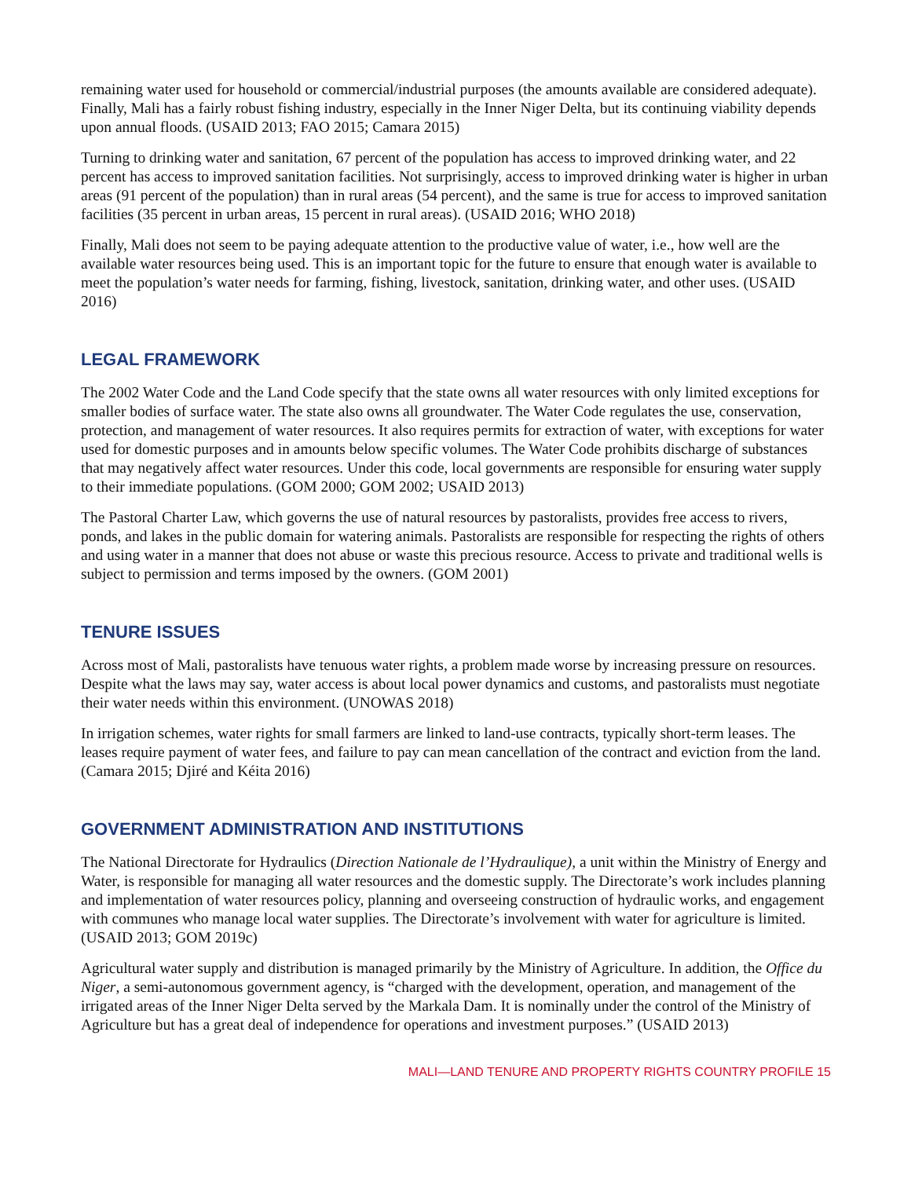remaining water used for household or commercial/industrial purposes (the amounts available are considered adequate). Finally, Mali has a fairly robust fishing industry, especially in the Inner Niger Delta, but its continuing viability depends upon annual floods. (USAID 2013; FAO 2015; Camara 2015)
Turning to drinking water and sanitation, 67 percent of the population has access to improved drinking water, and 22 percent has access to improved sanitation facilities. Not surprisingly, access to improved drinking water is higher in urban areas (91 percent of the population) than in rural areas (54 percent), and the same is true for access to improved sanitation facilities (35 percent in urban areas, 15 percent in rural areas). (USAID 2016; WHO 2018)
Finally, Mali does not seem to be paying adequate attention to the productive value of water, i.e., how well are the available water resources being used. This is an important topic for the future to ensure that enough water is available to meet the population’s water needs for farming, fishing, livestock, sanitation, drinking water, and other uses. (USAID 2016)
LEGAL FRAMEWORK
The 2002 Water Code and the Land Code specify that the state owns all water resources with only limited exceptions for smaller bodies of surface water. The state also owns all groundwater. The Water Code regulates the use, conservation, protection, and management of water resources. It also requires permits for extraction of water, with exceptions for water used for domestic purposes and in amounts below specific volumes. The Water Code prohibits discharge of substances that may negatively affect water resources. Under this code, local governments are responsible for ensuring water supply to their immediate populations. (GOM 2000; GOM 2002; USAID 2013)
The Pastoral Charter Law, which governs the use of natural resources by pastoralists, provides free access to rivers, ponds, and lakes in the public domain for watering animals. Pastoralists are responsible for respecting the rights of others and using water in a manner that does not abuse or waste this precious resource. Access to private and traditional wells is subject to permission and terms imposed by the owners. (GOM 2001)
TENURE ISSUES
Across most of Mali, pastoralists have tenuous water rights, a problem made worse by increasing pressure on resources. Despite what the laws may say, water access is about local power dynamics and customs, and pastoralists must negotiate their water needs within this environment. (UNOWAS 2018)
In irrigation schemes, water rights for small farmers are linked to land-use contracts, typically short-term leases. The leases require payment of water fees, and failure to pay can mean cancellation of the contract and eviction from the land. (Camara 2015; Djiré and Kéita 2016)
GOVERNMENT ADMINISTRATION AND INSTITUTIONS
The National Directorate for Hydraulics (Direction Nationale de l’Hydraulique), a unit within the Ministry of Energy and Water, is responsible for managing all water resources and the domestic supply. The Directorate’s work includes planning and implementation of water resources policy, planning and overseeing construction of hydraulic works, and engagement with communes who manage local water supplies. The Directorate’s involvement with water for agriculture is limited. (USAID 2013; GOM 2019c)
Agricultural water supply and distribution is managed primarily by the Ministry of Agriculture. In addition, the Office du Niger, a semi-autonomous government agency, is “charged with the development, operation, and management of the irrigated areas of the Inner Niger Delta served by the Markala Dam. It is nominally under the control of the Ministry of Agriculture but has a great deal of independence for operations and investment purposes.” (USAID 2013)
MALI—LAND TENURE AND PROPERTY RIGHTS COUNTRY PROFILE 15